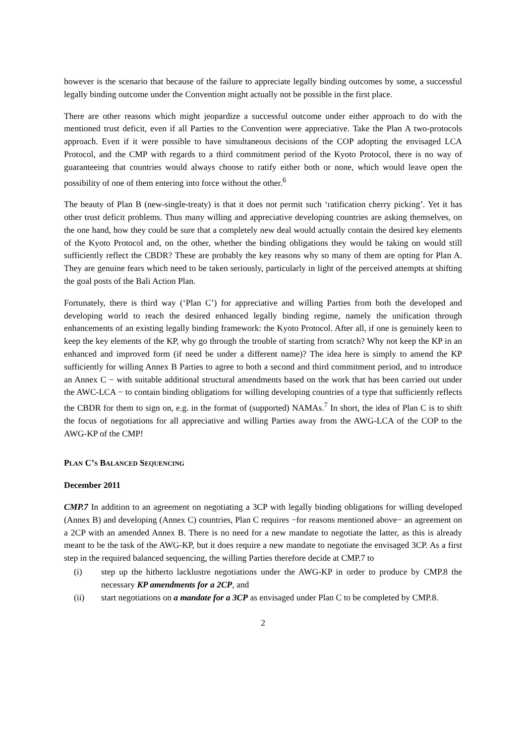however is the scenario that because of the failure to appreciate legally binding outcomes by some, a successful legally binding outcome under the Convention might actually not be possible in the first place.
There are other reasons which might jeopardize a successful outcome under either approach to do with the mentioned trust deficit, even if all Parties to the Convention were appreciative. Take the Plan A two-protocols approach. Even if it were possible to have simultaneous decisions of the COP adopting the envisaged LCA Protocol, and the CMP with regards to a third commitment period of the Kyoto Protocol, there is no way of guaranteeing that countries would always choose to ratify either both or none, which would leave open the possibility of one of them entering into force without the other.<sup>6</sup>
The beauty of Plan B (new-single-treaty) is that it does not permit such ‘ratification cherry picking’. Yet it has other trust deficit problems. Thus many willing and appreciative developing countries are asking themselves, on the one hand, how they could be sure that a completely new deal would actually contain the desired key elements of the Kyoto Protocol and, on the other, whether the binding obligations they would be taking on would still sufficiently reflect the CBDR? These are probably the key reasons why so many of them are opting for Plan A. They are genuine fears which need to be taken seriously, particularly in light of the perceived attempts at shifting the goal posts of the Bali Action Plan.
Fortunately, there is third way (‘Plan C’) for appreciative and willing Parties from both the developed and developing world to reach the desired enhanced legally binding regime, namely the unification through enhancements of an existing legally binding framework: the Kyoto Protocol. After all, if one is genuinely keen to keep the key elements of the KP, why go through the trouble of starting from scratch? Why not keep the KP in an enhanced and improved form (if need be under a different name)? The idea here is simply to amend the KP sufficiently for willing Annex B Parties to agree to both a second and third commitment period, and to introduce an Annex C − with suitable additional structural amendments based on the work that has been carried out under the AWC-LCA − to contain binding obligations for willing developing countries of a type that sufficiently reflects the CBDR for them to sign on, e.g. in the format of (supported) NAMAs.<sup>7</sup> In short, the idea of Plan C is to shift the focus of negotiations for all appreciative and willing Parties away from the AWG-LCA of the COP to the AWG-KP of the CMP!
PLAN C’S BALANCED SEQUENCING
December 2011
CMP.7 In addition to an agreement on negotiating a 3CP with legally binding obligations for willing developed (Annex B) and developing (Annex C) countries, Plan C requires −for reasons mentioned above− an agreement on a 2CP with an amended Annex B. There is no need for a new mandate to negotiate the latter, as this is already meant to be the task of the AWG-KP, but it does require a new mandate to negotiate the envisaged 3CP. As a first step in the required balanced sequencing, the willing Parties therefore decide at CMP.7 to
(i) step up the hitherto lacklustre negotiations under the AWG-KP in order to produce by CMP.8 the necessary KP amendments for a 2CP, and
(ii) start negotiations on a mandate for a 3CP as envisaged under Plan C to be completed by CMP.8.
2